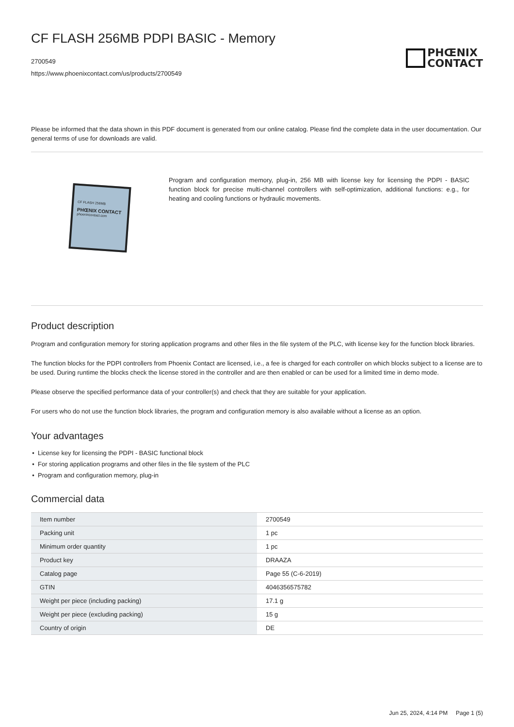CF FLASH 256MB PDPI BASIC - Memory
2700549
https://www.phoenixcontact.com/us/products/2700549
PHŒNIX
CONTACT
Please be informed that the data shown in this PDF document is generated from our online catalog. Please find the complete data in the user documentation. Our general terms of use for downloads are valid.
CF FLASH 256MB
PHŒNIX CONTACT
phoenixcontact.com
Program and configuration memory, plug-in, 256 MB with license key for licensing the PDPI - BASIC function block for precise multi-channel controllers with self-optimization, additional functions: e.g., for heating and cooling functions or hydraulic movements.
Product description
Program and configuration memory for storing application programs and other files in the file system of the PLC, with license key for the function block libraries.
The function blocks for the PDPI controllers from Phoenix Contact are licensed, i.e., a fee is charged for each controller on which blocks subject to a license are to be used. During runtime the blocks check the license stored in the controller and are then enabled or can be used for a limited time in demo mode.
Please observe the specified performance data of your controller(s) and check that they are suitable for your application.
For users who do not use the function block libraries, the program and configuration memory is also available without a license as an option.
Your advantages
License key for licensing the PDPI - BASIC functional block
For storing application programs and other files in the file system of the PLC
Program and configuration memory, plug-in
Commercial data
| Item number | 2700549 |
| Packing unit | 1 pc |
| Minimum order quantity | 1 pc |
| Product key | DRAAZA |
| Catalog page | Page 55 (C-6-2019) |
| GTIN | 4046356575782 |
| Weight per piece (including packing) | 17.1 g |
| Weight per piece (excluding packing) | 15 g |
| Country of origin | DE |
Jun 25, 2024, 4:14 PM Page 1 (5)